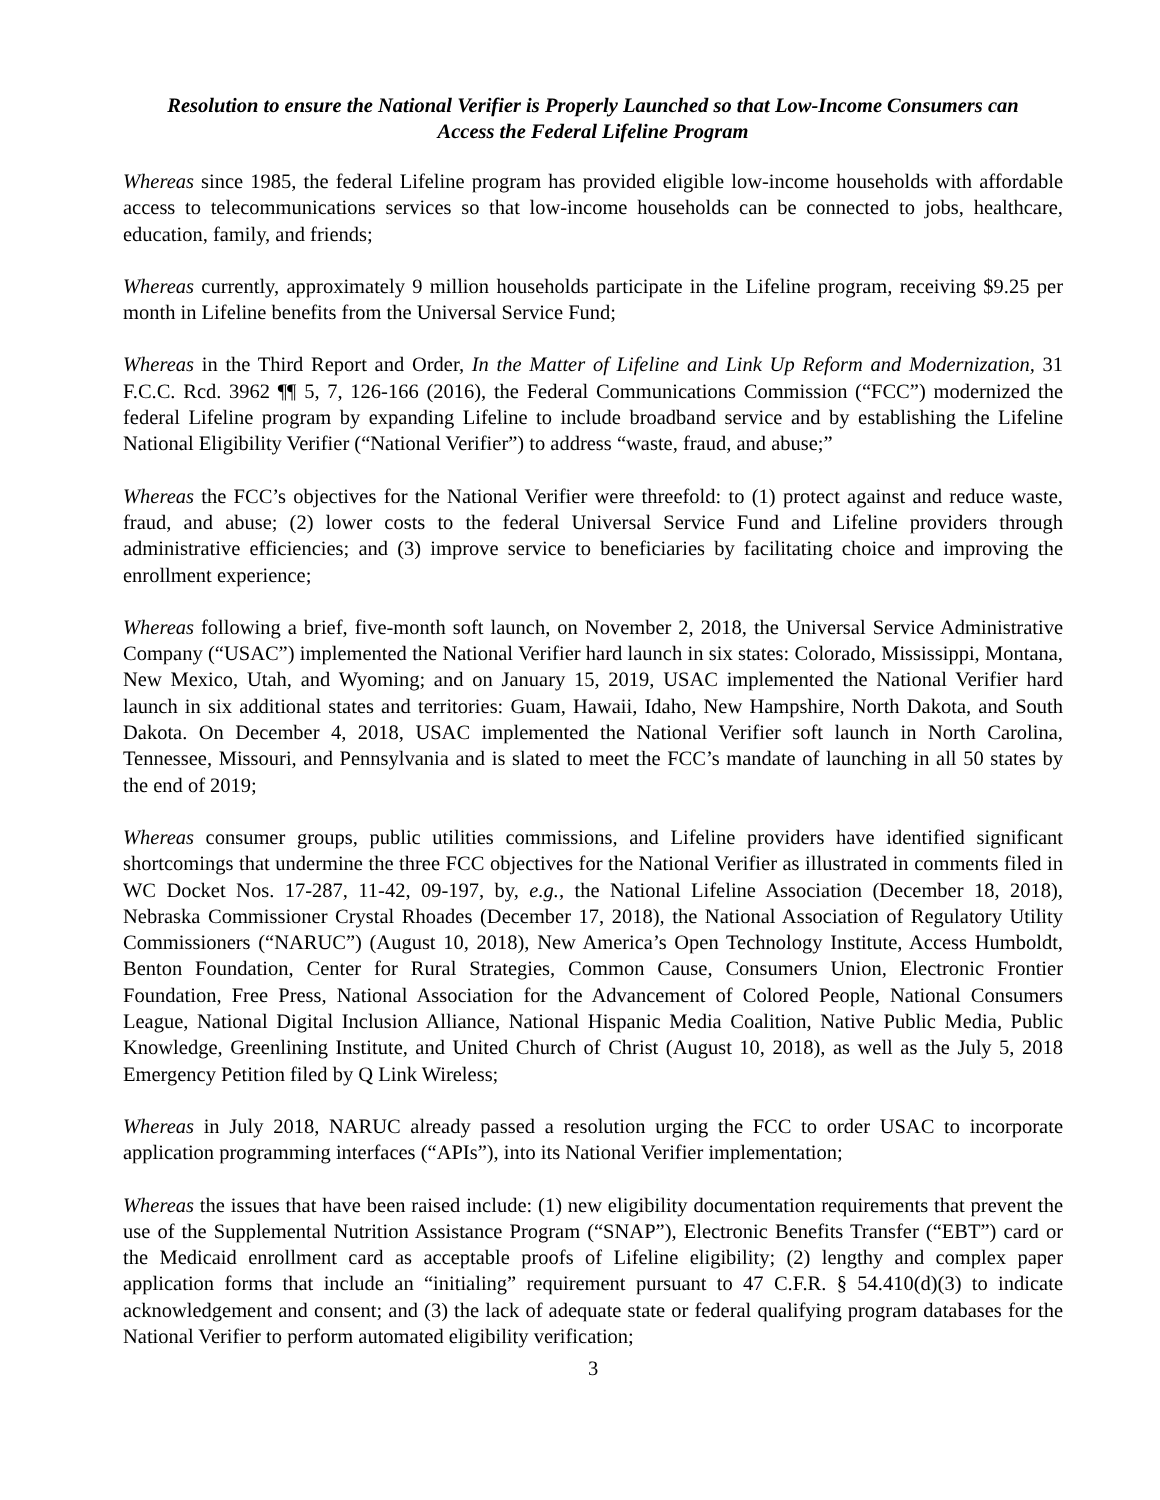Resolution to ensure the National Verifier is Properly Launched so that Low-Income Consumers can
Access the Federal Lifeline Program
Whereas since 1985, the federal Lifeline program has provided eligible low-income households with affordable access to telecommunications services so that low-income households can be connected to jobs, healthcare, education, family, and friends;
Whereas currently, approximately 9 million households participate in the Lifeline program, receiving $9.25 per month in Lifeline benefits from the Universal Service Fund;
Whereas in the Third Report and Order, In the Matter of Lifeline and Link Up Reform and Modernization, 31 F.C.C. Rcd. 3962 ¶¶ 5, 7, 126-166 (2016), the Federal Communications Commission (“FCC”) modernized the federal Lifeline program by expanding Lifeline to include broadband service and by establishing the Lifeline National Eligibility Verifier (“National Verifier”) to address “waste, fraud, and abuse;”
Whereas the FCC’s objectives for the National Verifier were threefold: to (1) protect against and reduce waste, fraud, and abuse; (2) lower costs to the federal Universal Service Fund and Lifeline providers through administrative efficiencies; and (3) improve service to beneficiaries by facilitating choice and improving the enrollment experience;
Whereas following a brief, five-month soft launch, on November 2, 2018, the Universal Service Administrative Company (“USAC”) implemented the National Verifier hard launch in six states: Colorado, Mississippi, Montana, New Mexico, Utah, and Wyoming; and on January 15, 2019, USAC implemented the National Verifier hard launch in six additional states and territories: Guam, Hawaii, Idaho, New Hampshire, North Dakota, and South Dakota. On December 4, 2018, USAC implemented the National Verifier soft launch in North Carolina, Tennessee, Missouri, and Pennsylvania and is slated to meet the FCC’s mandate of launching in all 50 states by the end of 2019;
Whereas consumer groups, public utilities commissions, and Lifeline providers have identified significant shortcomings that undermine the three FCC objectives for the National Verifier as illustrated in comments filed in WC Docket Nos. 17-287, 11-42, 09-197, by, e.g., the National Lifeline Association (December 18, 2018), Nebraska Commissioner Crystal Rhoades (December 17, 2018), the National Association of Regulatory Utility Commissioners (“NARUC”) (August 10, 2018), New America’s Open Technology Institute, Access Humboldt, Benton Foundation, Center for Rural Strategies, Common Cause, Consumers Union, Electronic Frontier Foundation, Free Press, National Association for the Advancement of Colored People, National Consumers League, National Digital Inclusion Alliance, National Hispanic Media Coalition, Native Public Media, Public Knowledge, Greenlining Institute, and United Church of Christ (August 10, 2018), as well as the July 5, 2018 Emergency Petition filed by Q Link Wireless;
Whereas in July 2018, NARUC already passed a resolution urging the FCC to order USAC to incorporate application programming interfaces (“APIs”), into its National Verifier implementation;
Whereas the issues that have been raised include: (1) new eligibility documentation requirements that prevent the use of the Supplemental Nutrition Assistance Program (“SNAP”), Electronic Benefits Transfer (“EBT”) card or the Medicaid enrollment card as acceptable proofs of Lifeline eligibility; (2) lengthy and complex paper application forms that include an “initialing” requirement pursuant to 47 C.F.R. § 54.410(d)(3) to indicate acknowledgement and consent; and (3) the lack of adequate state or federal qualifying program databases for the National Verifier to perform automated eligibility verification;
3